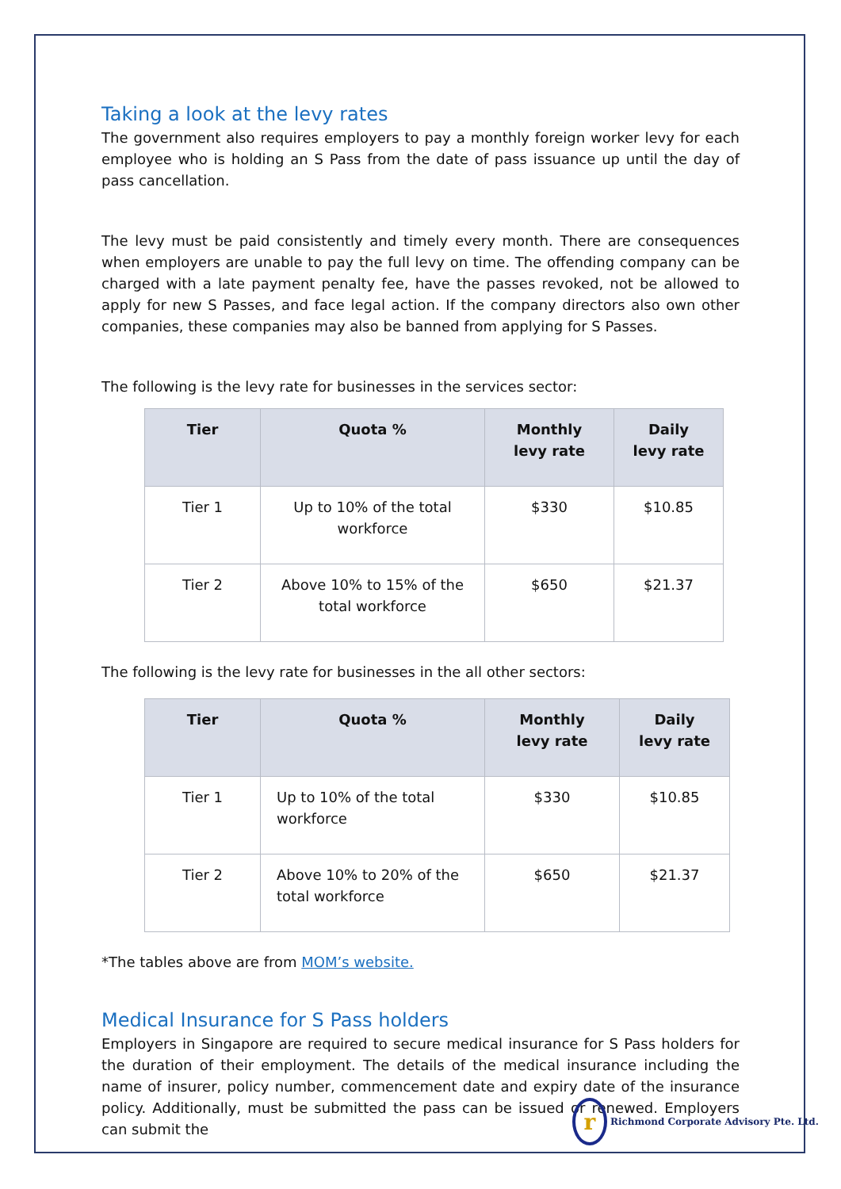Taking a look at the levy rates
The government also requires employers to pay a monthly foreign worker levy for each employee who is holding an S Pass from the date of pass issuance up until the day of pass cancellation.
The levy must be paid consistently and timely every month. There are consequences when employers are unable to pay the full levy on time. The offending company can be charged with a late payment penalty fee, have the passes revoked, not be allowed to apply for new S Passes, and face legal action. If the company directors also own other companies, these companies may also be banned from applying for S Passes.
The following is the levy rate for businesses in the services sector:
| Tier | Quota % | Monthly levy rate | Daily levy rate |
| --- | --- | --- | --- |
| Tier 1 | Up to 10% of the total workforce | $330 | $10.85 |
| Tier 2 | Above 10% to 15% of the total workforce | $650 | $21.37 |
The following is the levy rate for businesses in the all other sectors:
| Tier | Quota % | Monthly levy rate | Daily levy rate |
| --- | --- | --- | --- |
| Tier 1 | Up to 10% of the total workforce | $330 | $10.85 |
| Tier 2 | Above 10% to 20% of the total workforce | $650 | $21.37 |
*The tables above are from MOM’s website.
Medical Insurance for S Pass holders
Employers in Singapore are required to secure medical insurance for S Pass holders for the duration of their employment. The details of the medical insurance including the name of insurer, policy number, commencement date and expiry date of the insurance policy. Additionally, must be submitted the pass can be issued or renewed. Employers can submit the
r Richmond Corporate Advisory Pte. Ltd.